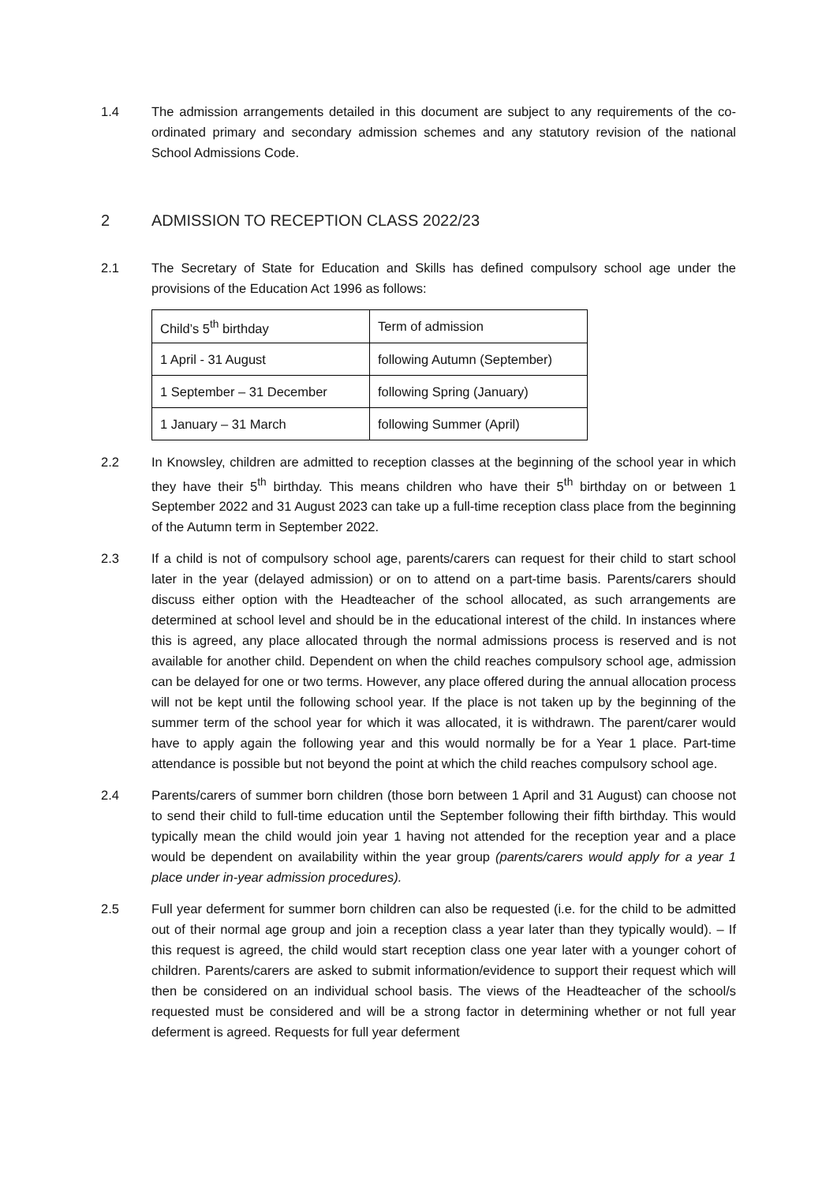1.4 The admission arrangements detailed in this document are subject to any requirements of the co-ordinated primary and secondary admission schemes and any statutory revision of the national School Admissions Code.
2 ADMISSION TO RECEPTION CLASS 2022/23
2.1 The Secretary of State for Education and Skills has defined compulsory school age under the provisions of the Education Act 1996 as follows:
| Child’s 5<sup>th</sup> birthday | Term of admission |
| 1 April - 31 August | following Autumn (September) |
| 1 September – 31 December | following Spring (January) |
| 1 January – 31 March | following Summer (April) |
2.2 In Knowsley, children are admitted to reception classes at the beginning of the school year in which they have their 5<sup>th</sup> birthday. This means children who have their 5<sup>th</sup> birthday on or between 1 September 2022 and 31 August 2023 can take up a full-time reception class place from the beginning of the Autumn term in September 2022.
2.3 If a child is not of compulsory school age, parents/carers can request for their child to start school later in the year (delayed admission) or on to attend on a part-time basis. Parents/carers should discuss either option with the Headteacher of the school allocated, as such arrangements are determined at school level and should be in the educational interest of the child. In instances where this is agreed, any place allocated through the normal admissions process is reserved and is not available for another child. Dependent on when the child reaches compulsory school age, admission can be delayed for one or two terms. However, any place offered during the annual allocation process will not be kept until the following school year. If the place is not taken up by the beginning of the summer term of the school year for which it was allocated, it is withdrawn. The parent/carer would have to apply again the following year and this would normally be for a Year 1 place. Part-time attendance is possible but not beyond the point at which the child reaches compulsory school age.
2.4 Parents/carers of summer born children (those born between 1 April and 31 August) can choose not to send their child to full-time education until the September following their fifth birthday. This would typically mean the child would join year 1 having not attended for the reception year and a place would be dependent on availability within the year group (parents/carers would apply for a year 1 place under in-year admission procedures).
2.5 Full year deferment for summer born children can also be requested (i.e. for the child to be admitted out of their normal age group and join a reception class a year later than they typically would). – If this request is agreed, the child would start reception class one year later with a younger cohort of children. Parents/carers are asked to submit information/evidence to support their request which will then be considered on an individual school basis. The views of the Headteacher of the school/s requested must be considered and will be a strong factor in determining whether or not full year deferment is agreed. Requests for full year deferment